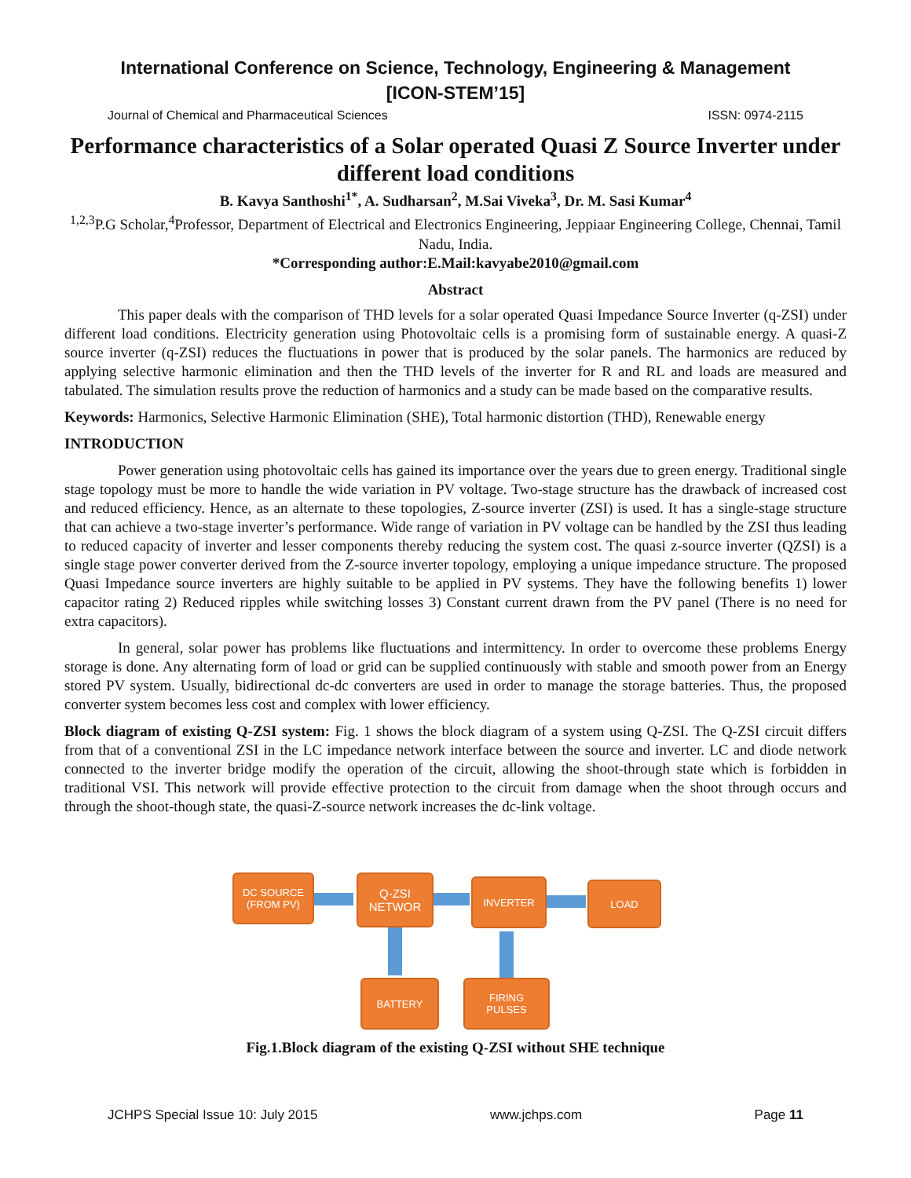International Conference on Science, Technology, Engineering & Management
[ICON-STEM’15]
Journal of Chemical and Pharmaceutical Sciences ISSN: 0974-2115
Performance characteristics of a Solar operated Quasi Z Source Inverter under different load conditions
B. Kavya Santhoshi<sup>1*</sup>, A. Sudharsan<sup>2</sup>, M.Sai Viveka<sup>3</sup>, Dr. M. Sasi Kumar<sup>4</sup>
<sup>1,2,3</sup>P.G Scholar,<sup>4</sup>Professor, Department of Electrical and Electronics Engineering, Jeppiaar Engineering College, Chennai, Tamil Nadu, India.
*Corresponding author:E.Mail:kavyabe2010@gmail.com
Abstract
This paper deals with the comparison of THD levels for a solar operated Quasi Impedance Source Inverter (q-ZSI) under different load conditions. Electricity generation using Photovoltaic cells is a promising form of sustainable energy. A quasi-Z source inverter (q-ZSI) reduces the fluctuations in power that is produced by the solar panels. The harmonics are reduced by applying selective harmonic elimination and then the THD levels of the inverter for R and RL and loads are measured and tabulated. The simulation results prove the reduction of harmonics and a study can be made based on the comparative results.
Keywords: Harmonics, Selective Harmonic Elimination (SHE), Total harmonic distortion (THD), Renewable energy
INTRODUCTION
Power generation using photovoltaic cells has gained its importance over the years due to green energy. Traditional single stage topology must be more to handle the wide variation in PV voltage. Two-stage structure has the drawback of increased cost and reduced efficiency. Hence, as an alternate to these topologies, Z-source inverter (ZSI) is used. It has a single-stage structure that can achieve a two-stage inverter’s performance. Wide range of variation in PV voltage can be handled by the ZSI thus leading to reduced capacity of inverter and lesser components thereby reducing the system cost. The quasi z-source inverter (QZSI) is a single stage power converter derived from the Z-source inverter topology, employing a unique impedance structure. The proposed Quasi Impedance source inverters are highly suitable to be applied in PV systems. They have the following benefits 1) lower capacitor rating 2) Reduced ripples while switching losses 3) Constant current drawn from the PV panel (There is no need for extra capacitors).
In general, solar power has problems like fluctuations and intermittency. In order to overcome these problems Energy storage is done. Any alternating form of load or grid can be supplied continuously with stable and smooth power from an Energy stored PV system. Usually, bidirectional dc-dc converters are used in order to manage the storage batteries. Thus, the proposed converter system becomes less cost and complex with lower efficiency.
Block diagram of existing Q-ZSI system: Fig. 1 shows the block diagram of a system using Q-ZSI. The Q-ZSI circuit differs from that of a conventional ZSI in the LC impedance network interface between the source and inverter. LC and diode network connected to the inverter bridge modify the operation of the circuit, allowing the shoot-through state which is forbidden in traditional VSI. This network will provide effective protection to the circuit from damage when the shoot through occurs and through the shoot-though state, the quasi-Z-source network increases the dc-link voltage.
DC SOURCE
(FROM PV)
Q-ZSI
NETWOR
INVERTER LOAD
BATTERY
FIRING
PULSES
Fig.1.Block diagram of the existing Q-ZSI without SHE technique
JCHPS Special Issue 10: July 2015 www.jchps.com Page 11